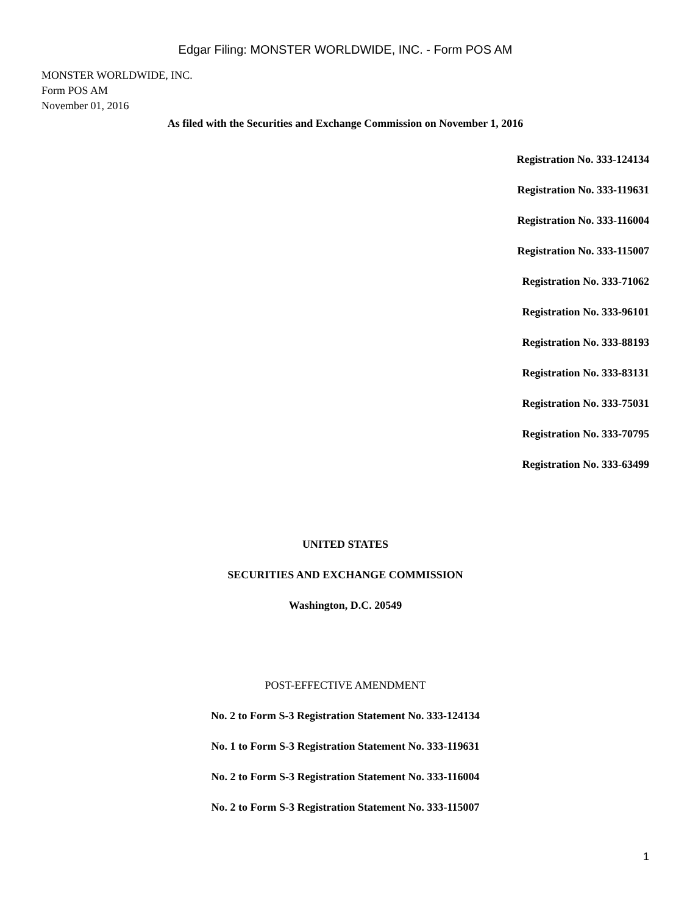Edgar Filing: MONSTER WORLDWIDE, INC. - Form POS AM
MONSTER WORLDWIDE, INC.
Form POS AM
November 01, 2016
As filed with the Securities and Exchange Commission on November 1, 2016
Registration No. 333-124134
Registration No. 333-119631
Registration No. 333-116004
Registration No. 333-115007
Registration No. 333-71062
Registration No. 333-96101
Registration No. 333-88193
Registration No. 333-83131
Registration No. 333-75031
Registration No. 333-70795
Registration No. 333-63499
UNITED STATES
SECURITIES AND EXCHANGE COMMISSION
Washington, D.C. 20549
POST-EFFECTIVE AMENDMENT
No. 2 to Form S-3 Registration Statement No. 333-124134
No. 1 to Form S-3 Registration Statement No. 333-119631
No. 2 to Form S-3 Registration Statement No. 333-116004
No. 2 to Form S-3 Registration Statement No. 333-115007
1